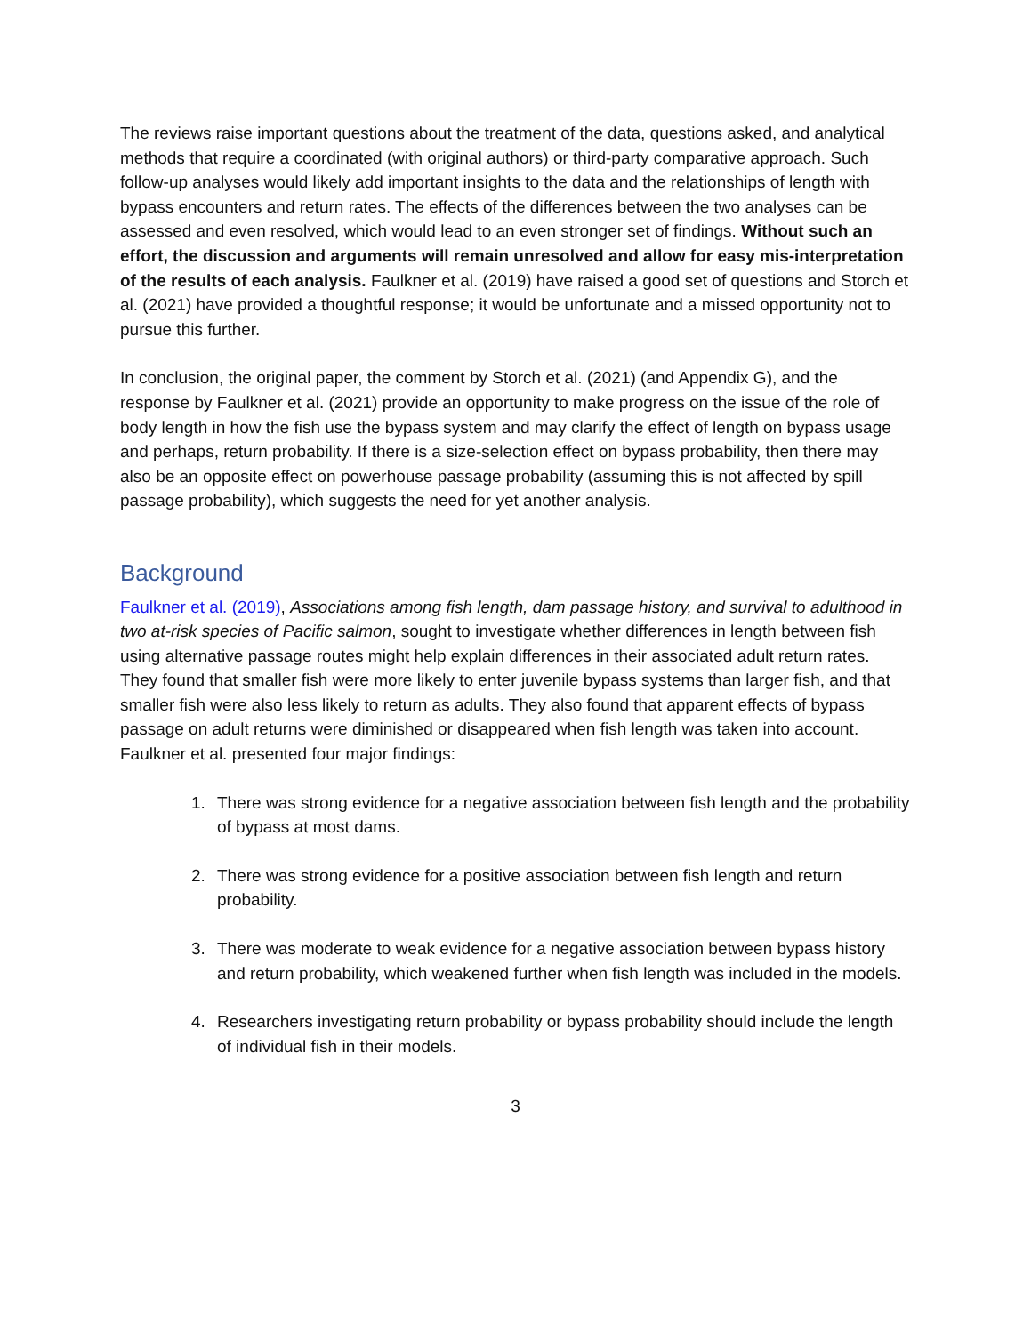The reviews raise important questions about the treatment of the data, questions asked, and analytical methods that require a coordinated (with original authors) or third-party comparative approach. Such follow-up analyses would likely add important insights to the data and the relationships of length with bypass encounters and return rates. The effects of the differences between the two analyses can be assessed and even resolved, which would lead to an even stronger set of findings. Without such an effort, the discussion and arguments will remain unresolved and allow for easy mis-interpretation of the results of each analysis. Faulkner et al. (2019) have raised a good set of questions and Storch et al. (2021) have provided a thoughtful response; it would be unfortunate and a missed opportunity not to pursue this further.
In conclusion, the original paper, the comment by Storch et al. (2021) (and Appendix G), and the response by Faulkner et al. (2021) provide an opportunity to make progress on the issue of the role of body length in how the fish use the bypass system and may clarify the effect of length on bypass usage and perhaps, return probability. If there is a size-selection effect on bypass probability, then there may also be an opposite effect on powerhouse passage probability (assuming this is not affected by spill passage probability), which suggests the need for yet another analysis.
Background
Faulkner et al. (2019), Associations among fish length, dam passage history, and survival to adulthood in two at-risk species of Pacific salmon, sought to investigate whether differences in length between fish using alternative passage routes might help explain differences in their associated adult return rates. They found that smaller fish were more likely to enter juvenile bypass systems than larger fish, and that smaller fish were also less likely to return as adults. They also found that apparent effects of bypass passage on adult returns were diminished or disappeared when fish length was taken into account. Faulkner et al. presented four major findings:
1. There was strong evidence for a negative association between fish length and the probability of bypass at most dams.
2. There was strong evidence for a positive association between fish length and return probability.
3. There was moderate to weak evidence for a negative association between bypass history and return probability, which weakened further when fish length was included in the models.
4. Researchers investigating return probability or bypass probability should include the length of individual fish in their models.
3